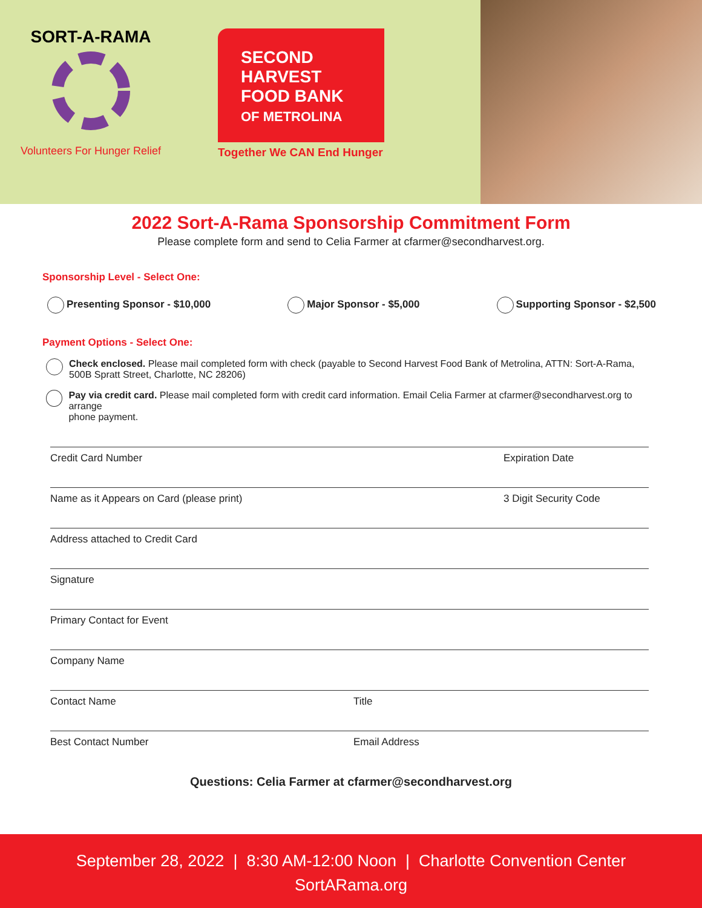SORT-A-RAMA
Volunteers For Hunger Relief
SECOND
HARVEST
FOOD BANK
OF METROLINA
Together We CAN End Hunger
2022 Sort-A-Rama Sponsorship Commitment Form
Please complete form and send to Celia Farmer at cfarmer@secondharvest.org.
Sponsorship Level - Select One:
Presenting Sponsor - $10,000 Major Sponsor - $5,000 Supporting Sponsor - $2,500
Payment Options - Select One:
Check enclosed. Please mail completed form with check (payable to Second Harvest Food Bank of Metrolina, ATTN: Sort-A-Rama,
500B Spratt Street, Charlotte, NC 28206)
Pay via credit card. Please mail completed form with credit card information. Email Celia Farmer at cfarmer@secondharvest.org to arrange
phone payment.
Credit Card Number Expiration Date
Name as it Appears on Card (please print) 3 Digit Security Code
Address attached to Credit Card
Signature
Primary Contact for Event
Company Name
Contact Name Title
Best Contact Number Email Address
Questions: Celia Farmer at cfarmer@secondharvest.org
September 28, 2022 | 8:30 AM-12:00 Noon | Charlotte Convention Center
SortARama.org